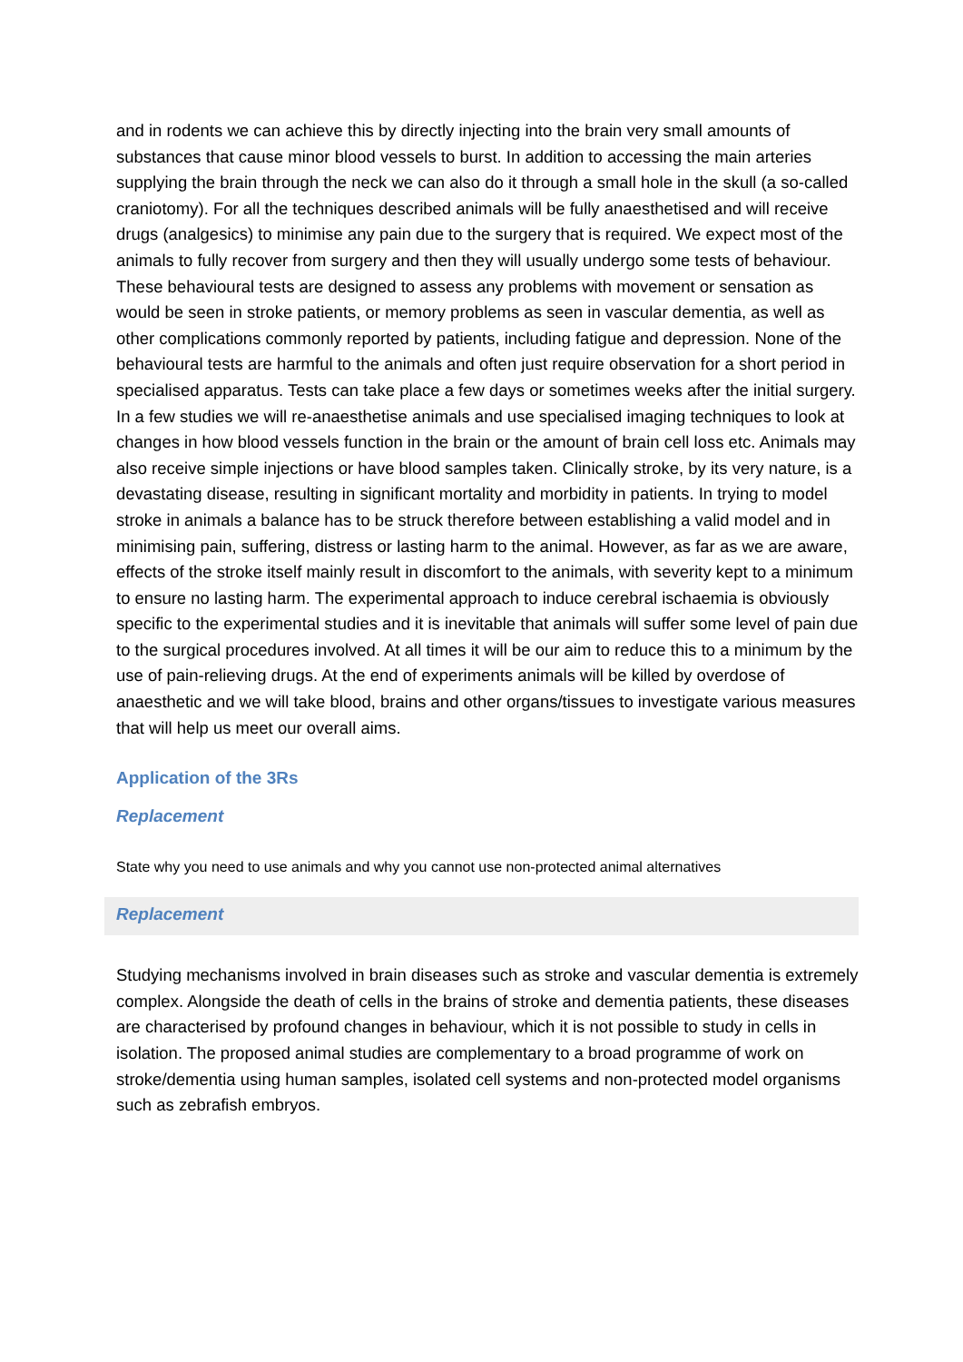and in rodents we can achieve this by directly injecting into the brain very small amounts of substances that cause minor blood vessels to burst. In addition to accessing the main arteries supplying the brain through the neck we can also do it through a small hole in the skull (a so-called craniotomy). For all the techniques described animals will be fully anaesthetised and will receive drugs (analgesics) to minimise any pain due to the surgery that is required. We expect most of the animals to fully recover from surgery and then they will usually undergo some tests of behaviour. These behavioural tests are designed to assess any problems with movement or sensation as would be seen in stroke patients, or memory problems as seen in vascular dementia, as well as other complications commonly reported by patients, including fatigue and depression. None of the behavioural tests are harmful to the animals and often just require observation for a short period in specialised apparatus. Tests can take place a few days or sometimes weeks after the initial surgery. In a few studies we will re-anaesthetise animals and use specialised imaging techniques to look at changes in how blood vessels function in the brain or the amount of brain cell loss etc. Animals may also receive simple injections or have blood samples taken. Clinically stroke, by its very nature, is a devastating disease, resulting in significant mortality and morbidity in patients. In trying to model stroke in animals a balance has to be struck therefore between establishing a valid model and in minimising pain, suffering, distress or lasting harm to the animal. However, as far as we are aware, effects of the stroke itself mainly result in discomfort to the animals, with severity kept to a minimum to ensure no lasting harm. The experimental approach to induce cerebral ischaemia is obviously specific to the experimental studies and it is inevitable that animals will suffer some level of pain due to the surgical procedures involved. At all times it will be our aim to reduce this to a minimum by the use of pain-relieving drugs. At the end of experiments animals will be killed by overdose of anaesthetic and we will take blood, brains and other organs/tissues to investigate various measures that will help us meet our overall aims.
Application of the 3Rs
Replacement
State why you need to use animals and why you cannot use non-protected animal alternatives
Replacement
Studying mechanisms involved in brain diseases such as stroke and vascular dementia is extremely complex. Alongside the death of cells in the brains of stroke and dementia patients, these diseases are characterised by profound changes in behaviour, which it is not possible to study in cells in isolation. The proposed animal studies are complementary to a broad programme of work on stroke/dementia using human samples, isolated cell systems and non-protected model organisms such as zebrafish embryos.